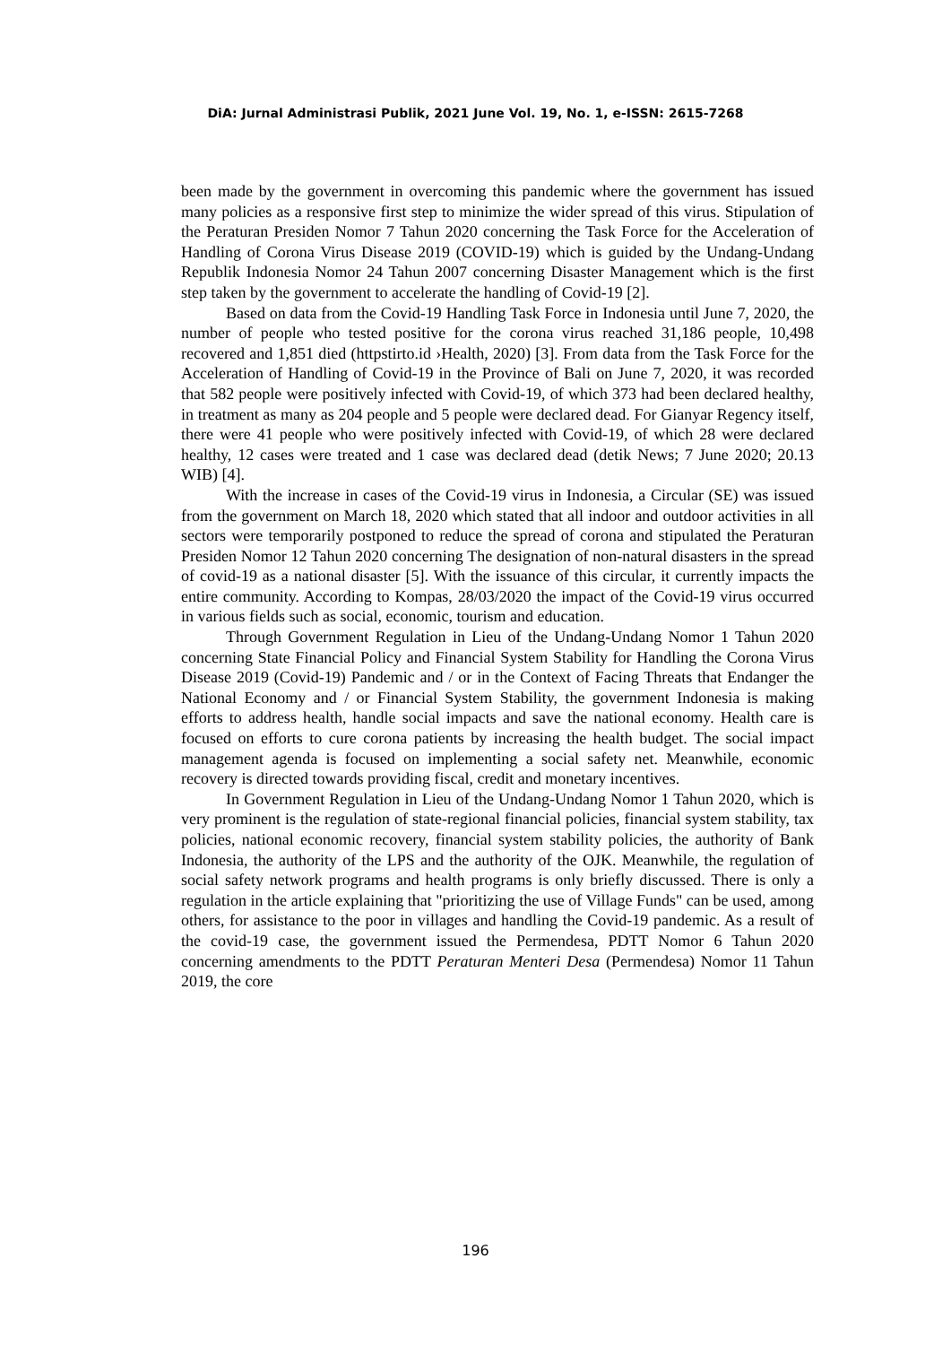DiA: Jurnal Administrasi Publik, 2021 June Vol. 19, No. 1, e-ISSN: 2615-7268
been made by the government in overcoming this pandemic where the government has issued many policies as a responsive first step to minimize the wider spread of this virus. Stipulation of the Peraturan Presiden Nomor 7 Tahun 2020 concerning the Task Force for the Acceleration of Handling of Corona Virus Disease 2019 (COVID-19) which is guided by the Undang-Undang Republik Indonesia Nomor 24 Tahun 2007 concerning Disaster Management which is the first step taken by the government to accelerate the handling of Covid-19 [2].
Based on data from the Covid-19 Handling Task Force in Indonesia until June 7, 2020, the number of people who tested positive for the corona virus reached 31,186 people, 10,498 recovered and 1,851 died (httpstirto.id ›Health, 2020) [3]. From data from the Task Force for the Acceleration of Handling of Covid-19 in the Province of Bali on June 7, 2020, it was recorded that 582 people were positively infected with Covid-19, of which 373 had been declared healthy, in treatment as many as 204 people and 5 people were declared dead. For Gianyar Regency itself, there were 41 people who were positively infected with Covid-19, of which 28 were declared healthy, 12 cases were treated and 1 case was declared dead (detik News; 7 June 2020; 20.13 WIB) [4].
With the increase in cases of the Covid-19 virus in Indonesia, a Circular (SE) was issued from the government on March 18, 2020 which stated that all indoor and outdoor activities in all sectors were temporarily postponed to reduce the spread of corona and stipulated the Peraturan Presiden Nomor 12 Tahun 2020 concerning The designation of non-natural disasters in the spread of covid-19 as a national disaster [5]. With the issuance of this circular, it currently impacts the entire community. According to Kompas, 28/03/2020 the impact of the Covid-19 virus occurred in various fields such as social, economic, tourism and education.
Through Government Regulation in Lieu of the Undang-Undang Nomor 1 Tahun 2020 concerning State Financial Policy and Financial System Stability for Handling the Corona Virus Disease 2019 (Covid-19) Pandemic and / or in the Context of Facing Threats that Endanger the National Economy and / or Financial System Stability, the government Indonesia is making efforts to address health, handle social impacts and save the national economy. Health care is focused on efforts to cure corona patients by increasing the health budget. The social impact management agenda is focused on implementing a social safety net. Meanwhile, economic recovery is directed towards providing fiscal, credit and monetary incentives.
In Government Regulation in Lieu of the Undang-Undang Nomor 1 Tahun 2020, which is very prominent is the regulation of state-regional financial policies, financial system stability, tax policies, national economic recovery, financial system stability policies, the authority of Bank Indonesia, the authority of the LPS and the authority of the OJK. Meanwhile, the regulation of social safety network programs and health programs is only briefly discussed. There is only a regulation in the article explaining that "prioritizing the use of Village Funds" can be used, among others, for assistance to the poor in villages and handling the Covid-19 pandemic. As a result of the covid-19 case, the government issued the Permendesa, PDTT Nomor 6 Tahun 2020 concerning amendments to the PDTT Peraturan Menteri Desa (Permendesa) Nomor 11 Tahun 2019, the core
196